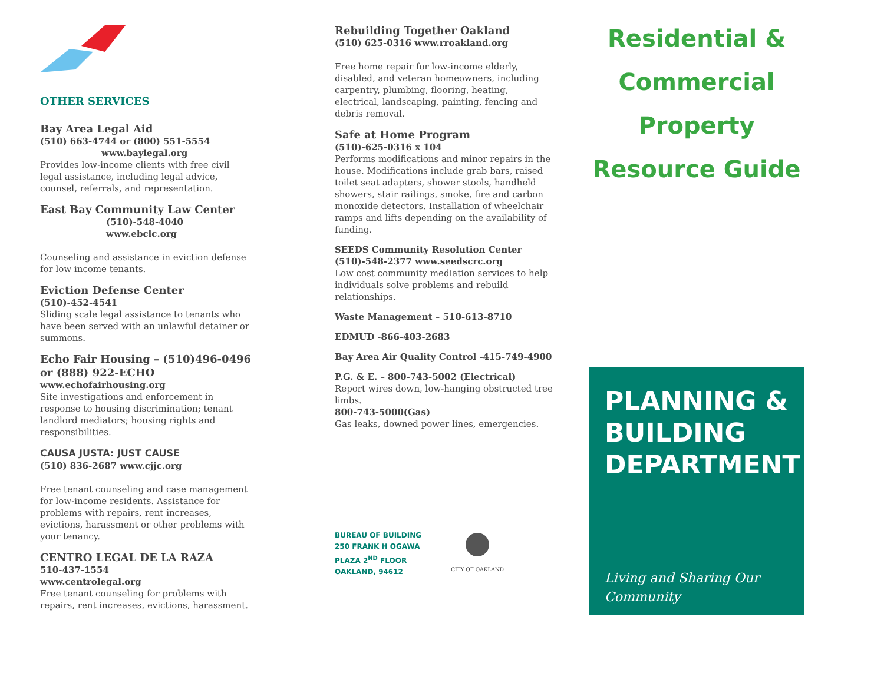OTHER SERVICES
Bay Area Legal Aid
(510) 663-4744 or (800) 551-5554
www.baylegal.org
Provides low-income clients with free civil legal assistance, including legal advice, counsel, referrals, and representation.
East Bay Community Law Center
(510)-548-4040
www.ebclc.org
Counseling and assistance in eviction defense for low income tenants.
Eviction Defense Center
(510)-452-4541
Sliding scale legal assistance to tenants who have been served with an unlawful detainer or summons.
Echo Fair Housing – (510)496-0496 or (888) 922-ECHO
www.echofairhousing.org
Site investigations and enforcement in response to housing discrimination; tenant landlord mediators; housing rights and responsibilities.
CAUSA JUSTA: JUST CAUSE
(510) 836-2687 www.cjjc.org
Free tenant counseling and case management for low-income residents. Assistance for problems with repairs, rent increases, evictions, harassment or other problems with your tenancy.
CENTRO LEGAL DE LA RAZA
510-437-1554
www.centrolegal.org
Free tenant counseling for problems with repairs, rent increases, evictions, harassment.
Rebuilding Together Oakland
(510) 625-0316 www.rroakland.org
Free home repair for low-income elderly, disabled, and veteran homeowners, including carpentry, plumbing, flooring, heating, electrical, landscaping, painting, fencing and debris removal.
Safe at Home Program
(510)-625-0316 x 104
Performs modifications and minor repairs in the house. Modifications include grab bars, raised toilet seat adapters, shower stools, handheld showers, stair railings, smoke, fire and carbon monoxide detectors. Installation of wheelchair ramps and lifts depending on the availability of funding.
SEEDS Community Resolution Center
(510)-548-2377 www.seedscrc.org
Low cost community mediation services to help individuals solve problems and rebuild relationships.
Waste Management – 510-613-8710
EDMUD -866-403-2683
Bay Area Air Quality Control -415-749-4900
P.G. & E. – 800-743-5002 (Electrical)
Report wires down, low-hanging obstructed tree limbs.
800-743-5000(Gas)
Gas leaks, downed power lines, emergencies.
BUREAU OF BUILDING
250 FRANK H OGAWA
PLAZA 2<sup>ND</sup> FLOOR
OAKLAND, 94612
CITY OF OAKLAND
Residential &
Commercial
Property
Resource Guide
PLANNING & BUILDING DEPARTMENT
Living and Sharing Our Community